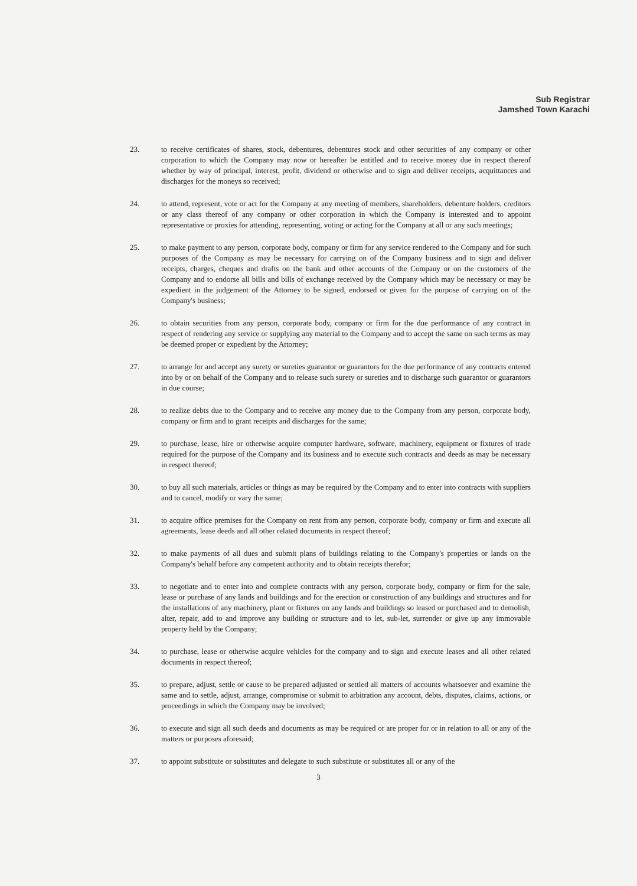Sub Registrar
Jamshed Town Karachi
23. to receive certificates of shares, stock, debentures, debentures stock and other securities of any company or other corporation to which the Company may now or hereafter be entitled and to receive money due in respect thereof whether by way of principal, interest, profit, dividend or otherwise and to sign and deliver receipts, acquittances and discharges for the moneys so received;
24. to attend, represent, vote or act for the Company at any meeting of members, shareholders, debenture holders, creditors or any class thereof of any company or other corporation in which the Company is interested and to appoint representative or proxies for attending, representing, voting or acting for the Company at all or any such meetings;
25. to make payment to any person, corporate body, company or firm for any service rendered to the Company and for such purposes of the Company as may be necessary for carrying on of the Company business and to sign and deliver receipts, charges, cheques and drafts on the bank and other accounts of the Company or on the customers of the Company and to endorse all bills and bills of exchange received by the Company which may be necessary or may be expedient in the judgement of the Attorney to be signed, endorsed or given for the purpose of carrying on of the Company's business;
26. to obtain securities from any person, corporate body, company or firm for the due performance of any contract in respect of rendering any service or supplying any material to the Company and to accept the same on such terms as may be deemed proper or expedient by the Attorney;
27. to arrange for and accept any surety or sureties guarantor or guarantors for the due performance of any contracts entered into by or on behalf of the Company and to release such surety or sureties and to discharge such guarantor or guarantors in due course;
28. to realize debts due to the Company and to receive any money due to the Company from any person, corporate body, company or firm and to grant receipts and discharges for the same;
29. to purchase, lease, hire or otherwise acquire computer hardware, software, machinery, equipment or fixtures of trade required for the purpose of the Company and its business and to execute such contracts and deeds as may be necessary in respect thereof;
30. to buy all such materials, articles or things as may be required by the Company and to enter into contracts with suppliers and to cancel, modify or vary the same;
31. to acquire office premises for the Company on rent from any person, corporate body, company or firm and execute all agreements, lease deeds and all other related documents in respect thereof;
32. to make payments of all dues and submit plans of buildings relating to the Company's properties or lands on the Company's behalf before any competent authority and to obtain receipts therefor;
33. to negotiate and to enter into and complete contracts with any person, corporate body, company or firm for the sale, lease or purchase of any lands and buildings and for the erection or construction of any buildings and structures and for the installations of any machinery, plant or fixtures on any lands and buildings so leased or purchased and to demolish, alter, repair, add to and improve any building or structure and to let, sub-let, surrender or give up any immovable property held by the Company;
34. to purchase, lease or otherwise acquire vehicles for the company and to sign and execute leases and all other related documents in respect thereof;
35. to prepare, adjust, settle or cause to be prepared adjusted or settled all matters of accounts whatsoever and examine the same and to settle, adjust, arrange, compromise or submit to arbitration any account, debts, disputes, claims, actions, or proceedings in which the Company may be involved;
36. to execute and sign all such deeds and documents as may be required or are proper for or in relation to all or any of the matters or purposes aforesaid;
37. to appoint substitute or substitutes and delegate to such substitute or substitutes all or any of the
3